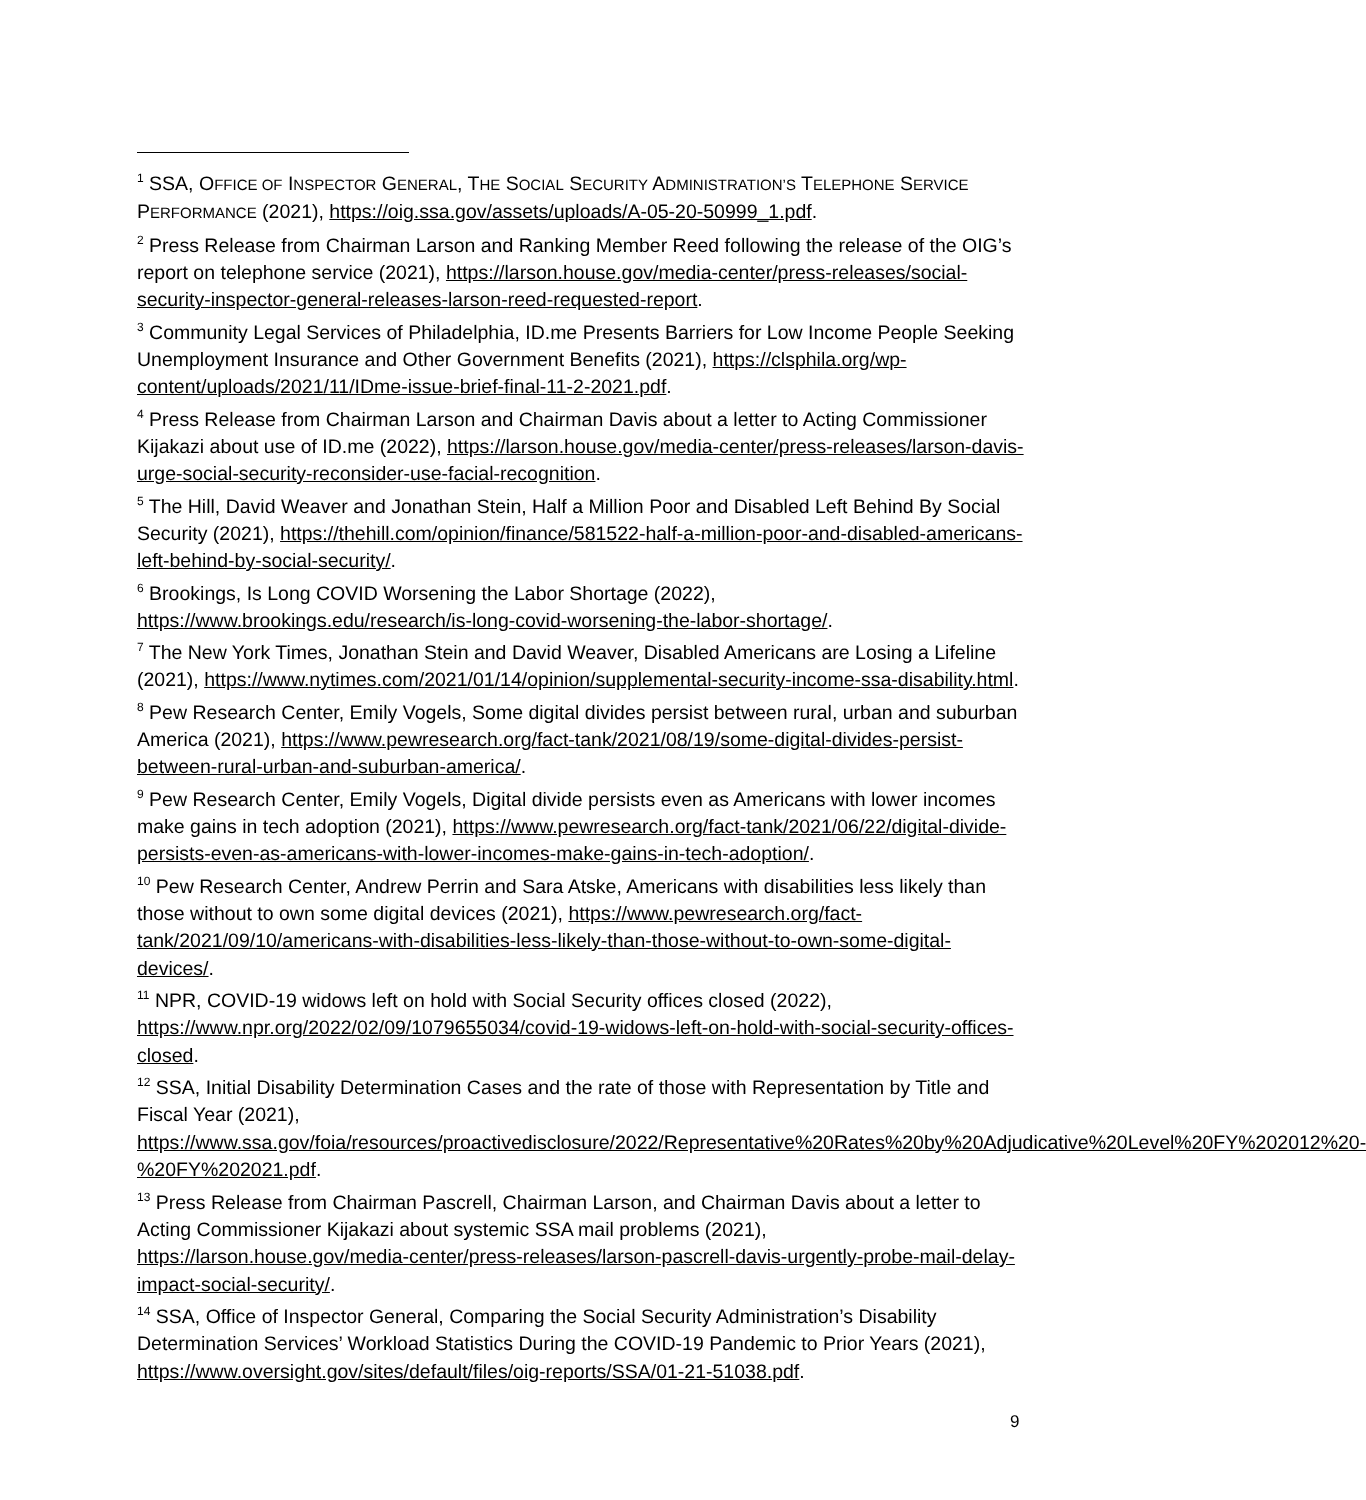<sup>1</sup> SSA, OFFICE OF INSPECTOR GENERAL, THE SOCIAL SECURITY ADMINISTRATION’S TELEPHONE SERVICE PERFORMANCE (2021), https://oig.ssa.gov/assets/uploads/A-05-20-50999_1.pdf.
<sup>2</sup> Press Release from Chairman Larson and Ranking Member Reed following the release of the OIG’s report on telephone service (2021), https://larson.house.gov/media-center/press-releases/social-security-inspector-general-releases-larson-reed-requested-report.
<sup>3</sup> Community Legal Services of Philadelphia, ID.me Presents Barriers for Low Income People Seeking Unemployment Insurance and Other Government Benefits (2021), https://clsphila.org/wp-content/uploads/2021/11/IDme-issue-brief-final-11-2-2021.pdf.
<sup>4</sup> Press Release from Chairman Larson and Chairman Davis about a letter to Acting Commissioner Kijakazi about use of ID.me (2022), https://larson.house.gov/media-center/press-releases/larson-davis-urge-social-security-reconsider-use-facial-recognition.
<sup>5</sup> The Hill, David Weaver and Jonathan Stein, Half a Million Poor and Disabled Left Behind By Social Security (2021), https://thehill.com/opinion/finance/581522-half-a-million-poor-and-disabled-americans-left-behind-by-social-security/.
<sup>6</sup> Brookings, Is Long COVID Worsening the Labor Shortage (2022), https://www.brookings.edu/research/is-long-covid-worsening-the-labor-shortage/.
<sup>7</sup> The New York Times, Jonathan Stein and David Weaver, Disabled Americans are Losing a Lifeline (2021), https://www.nytimes.com/2021/01/14/opinion/supplemental-security-income-ssa-disability.html.
<sup>8</sup> Pew Research Center, Emily Vogels, Some digital divides persist between rural, urban and suburban America (2021), https://www.pewresearch.org/fact-tank/2021/08/19/some-digital-divides-persist-between-rural-urban-and-suburban-america/.
<sup>9</sup> Pew Research Center, Emily Vogels, Digital divide persists even as Americans with lower incomes make gains in tech adoption (2021), https://www.pewresearch.org/fact-tank/2021/06/22/digital-divide-persists-even-as-americans-with-lower-incomes-make-gains-in-tech-adoption/.
<sup>10</sup> Pew Research Center, Andrew Perrin and Sara Atske, Americans with disabilities less likely than those without to own some digital devices (2021), https://www.pewresearch.org/fact-tank/2021/09/10/americans-with-disabilities-less-likely-than-those-without-to-own-some-digital-devices/.
<sup>11</sup> NPR, COVID-19 widows left on hold with Social Security offices closed (2022), https://www.npr.org/2022/02/09/1079655034/covid-19-widows-left-on-hold-with-social-security-offices-closed.
<sup>12</sup> SSA, Initial Disability Determination Cases and the rate of those with Representation by Title and Fiscal Year (2021), https://www.ssa.gov/foia/resources/proactivedisclosure/2022/Representative%20Rates%20by%20Adjudicative%20Level%20FY%202012%20-%20FY%202021.pdf.
<sup>13</sup> Press Release from Chairman Pascrell, Chairman Larson, and Chairman Davis about a letter to Acting Commissioner Kijakazi about systemic SSA mail problems (2021), https://larson.house.gov/media-center/press-releases/larson-pascrell-davis-urgently-probe-mail-delay-impact-social-security/.
<sup>14</sup> SSA, Office of Inspector General, Comparing the Social Security Administration’s Disability Determination Services’ Workload Statistics During the COVID-19 Pandemic to Prior Years (2021), https://www.oversight.gov/sites/default/files/oig-reports/SSA/01-21-51038.pdf.
9